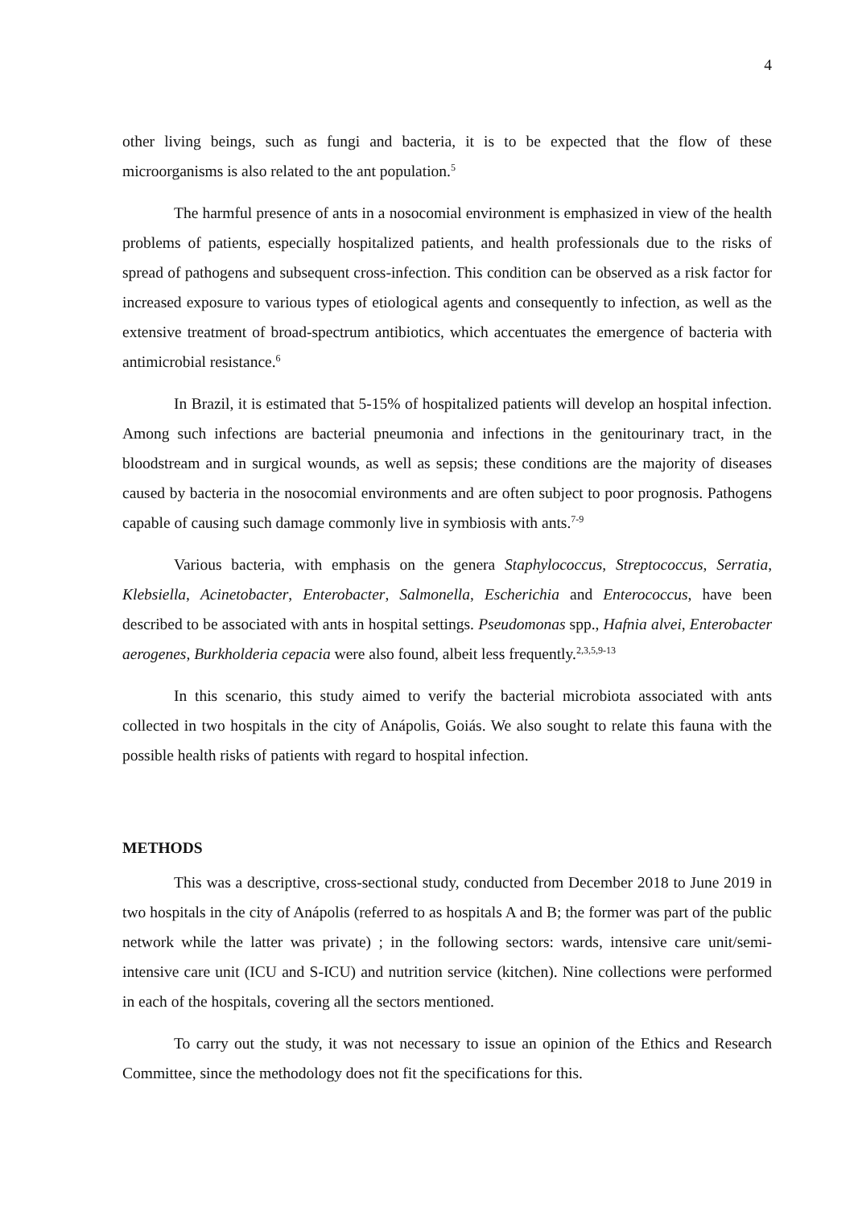4
other living beings, such as fungi and bacteria, it is to be expected that the flow of these microorganisms is also related to the ant population.<sup>5</sup>
The harmful presence of ants in a nosocomial environment is emphasized in view of the health problems of patients, especially hospitalized patients, and health professionals due to the risks of spread of pathogens and subsequent cross-infection. This condition can be observed as a risk factor for increased exposure to various types of etiological agents and consequently to infection, as well as the extensive treatment of broad-spectrum antibiotics, which accentuates the emergence of bacteria with antimicrobial resistance.<sup>6</sup>
In Brazil, it is estimated that 5-15% of hospitalized patients will develop an hospital infection. Among such infections are bacterial pneumonia and infections in the genitourinary tract, in the bloodstream and in surgical wounds, as well as sepsis; these conditions are the majority of diseases caused by bacteria in the nosocomial environments and are often subject to poor prognosis. Pathogens capable of causing such damage commonly live in symbiosis with ants.<sup>7-9</sup>
Various bacteria, with emphasis on the genera Staphylococcus, Streptococcus, Serratia, Klebsiella, Acinetobacter, Enterobacter, Salmonella, Escherichia and Enterococcus, have been described to be associated with ants in hospital settings. Pseudomonas spp., Hafnia alvei, Enterobacter aerogenes, Burkholderia cepacia were also found, albeit less frequently.<sup>2,3,5,9-13</sup>
In this scenario, this study aimed to verify the bacterial microbiota associated with ants collected in two hospitals in the city of Anápolis, Goiás. We also sought to relate this fauna with the possible health risks of patients with regard to hospital infection.
METHODS
This was a descriptive, cross-sectional study, conducted from December 2018 to June 2019 in two hospitals in the city of Anápolis (referred to as hospitals A and B; the former was part of the public network while the latter was private) ; in the following sectors: wards, intensive care unit/semi-intensive care unit (ICU and S-ICU) and nutrition service (kitchen). Nine collections were performed in each of the hospitals, covering all the sectors mentioned.
To carry out the study, it was not necessary to issue an opinion of the Ethics and Research Committee, since the methodology does not fit the specifications for this.